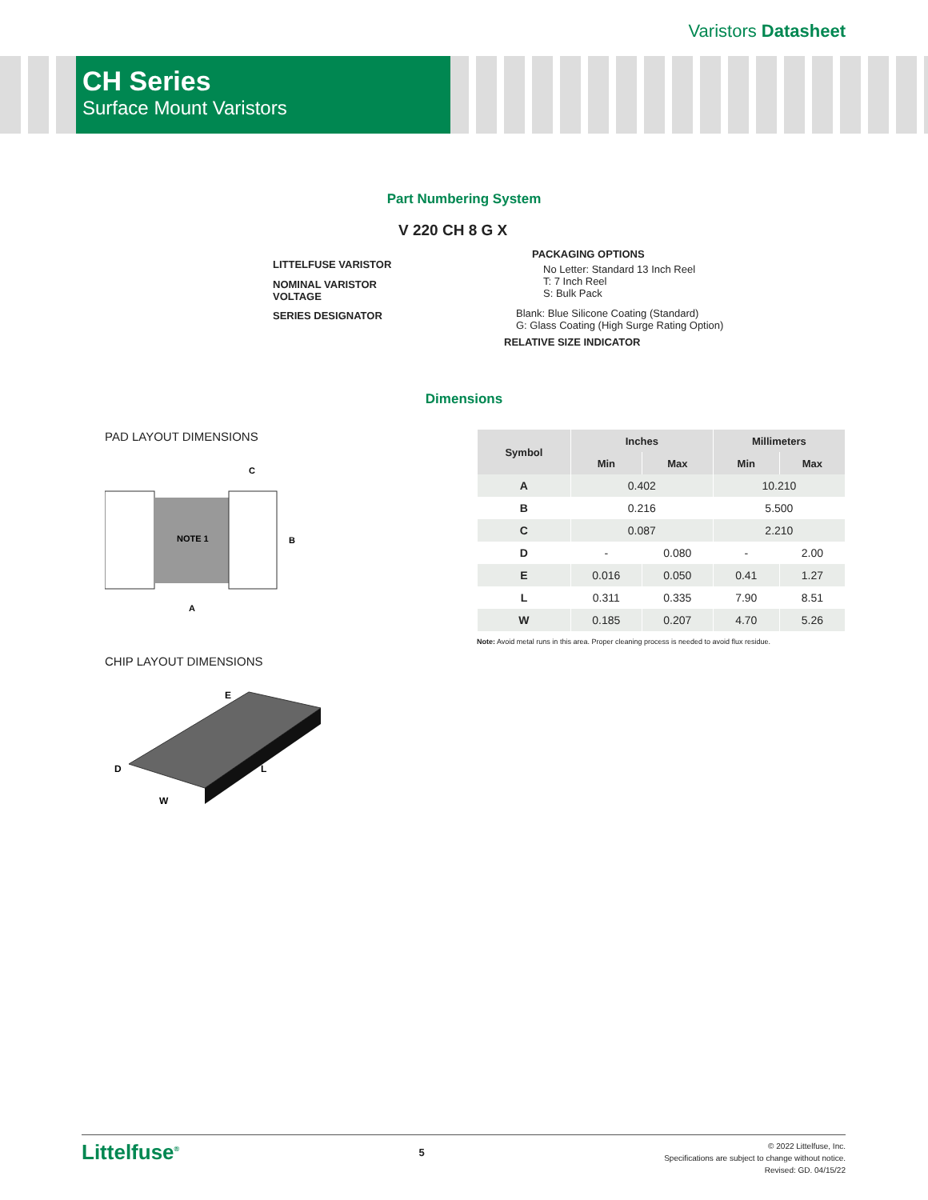Varistors Datasheet
CH Series
Surface Mount Varistors
Part Numbering System
V 220 CH 8 G X
LITTELFUSE VARISTOR
NOMINAL VARISTOR
VOLTAGE
SERIES DESIGNATOR
PACKAGING OPTIONS
No Letter: Standard 13 Inch Reel
T: 7 Inch Reel
S: Bulk Pack
Blank: Blue Silicone Coating (Standard)
G: Glass Coating (High Surge Rating Option)
RELATIVE SIZE INDICATOR
Dimensions
PAD LAYOUT DIMENSIONS
NOTE 1
B
A
C
CHIP LAYOUT DIMENSIONS
E
D
L
W
| Symbol | Inches | | Millimeters | |
| --- | --- | --- | --- | --- |
| | Min | Max | Min | Max |
| A | 0.402 | | 10.210 | |
| B | 0.216 | | 5.500 | |
| C | 0.087 | | 2.210 | |
| D | - | 0.080 | - | 2.00 |
| E | 0.016 | 0.050 | 0.41 | 1.27 |
| L | 0.311 | 0.335 | 7.90 | 8.51 |
| W | 0.185 | 0.207 | 4.70 | 5.26 |
Note: Avoid metal runs in this area. Proper cleaning process is needed to avoid flux residue.
Littelfuse<sup>®</sup>
5
© 2022 Littelfuse, Inc.
Specifications are subject to change without notice.
Revised: GD. 04/15/22